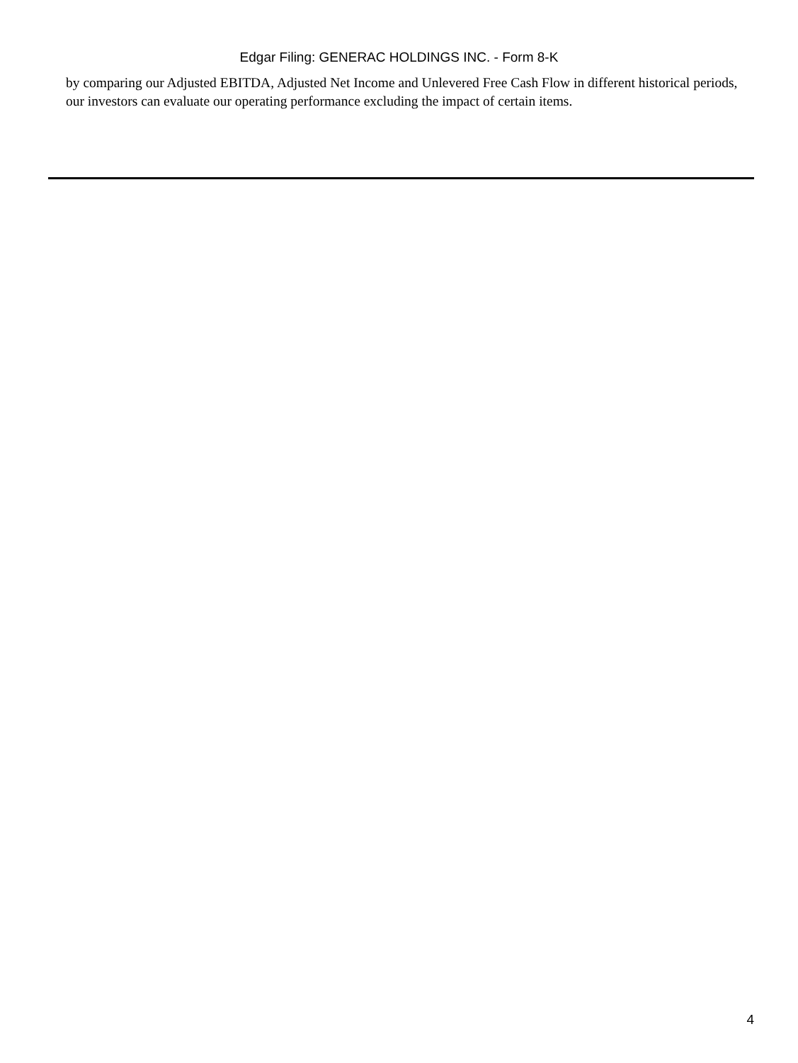Edgar Filing: GENERAC HOLDINGS INC. - Form 8-K
by comparing our Adjusted EBITDA, Adjusted Net Income and Unlevered Free Cash Flow in different historical periods, our investors can evaluate our operating performance excluding the impact of certain items.
4